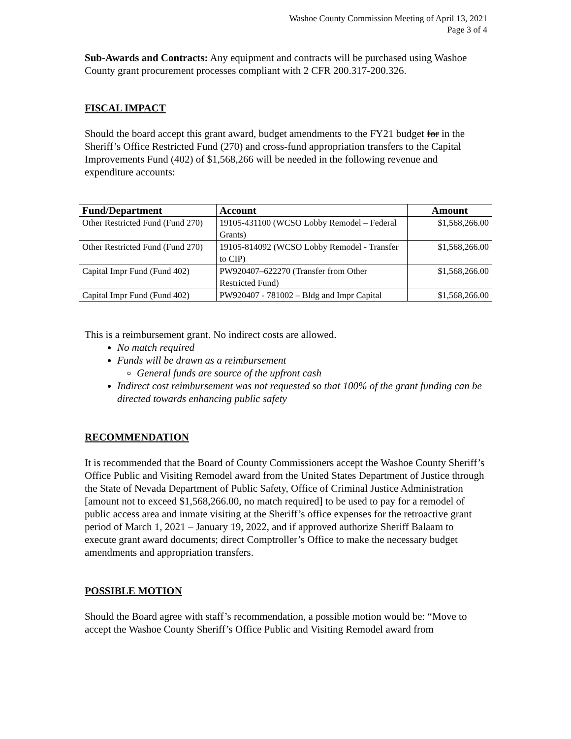Washoe County Commission Meeting of April 13, 2021
Page 3 of 4
Sub-Awards and Contracts: Any equipment and contracts will be purchased using Washoe County grant procurement processes compliant with 2 CFR 200.317-200.326.
FISCAL IMPACT
Should the board accept this grant award, budget amendments to the FY21 budget for in the Sheriff’s Office Restricted Fund (270) and cross-fund appropriation transfers to the Capital Improvements Fund (402) of $1,568,266 will be needed in the following revenue and expenditure accounts:
| Fund/Department | Account | Amount |
| --- | --- | --- |
| Other Restricted Fund (Fund 270) | 19105-431100 (WCSO Lobby Remodel – Federal Grants) | $1,568,266.00 |
| Other Restricted Fund (Fund 270) | 19105-814092 (WCSO Lobby Remodel - Transfer to CIP) | $1,568,266.00 |
| Capital Impr Fund (Fund 402) | PW920407–622270 (Transfer from Other Restricted Fund) | $1,568,266.00 |
| Capital Impr Fund (Fund 402) | PW920407 - 781002 – Bldg and Impr Capital | $1,568,266.00 |
This is a reimbursement grant. No indirect costs are allowed.
No match required
Funds will be drawn as a reimbursement
General funds are source of the upfront cash
Indirect cost reimbursement was not requested so that 100% of the grant funding can be directed towards enhancing public safety
RECOMMENDATION
It is recommended that the Board of County Commissioners accept the Washoe County Sheriff’s Office Public and Visiting Remodel award from the United States Department of Justice through the State of Nevada Department of Public Safety, Office of Criminal Justice Administration [amount not to exceed $1,568,266.00, no match required] to be used to pay for a remodel of public access area and inmate visiting at the Sheriff’s office expenses for the retroactive grant period of March 1, 2021 – January 19, 2022, and if approved authorize Sheriff Balaam to execute grant award documents; direct Comptroller’s Office to make the necessary budget amendments and appropriation transfers.
POSSIBLE MOTION
Should the Board agree with staff’s recommendation, a possible motion would be: “Move to accept the Washoe County Sheriff’s Office Public and Visiting Remodel award from